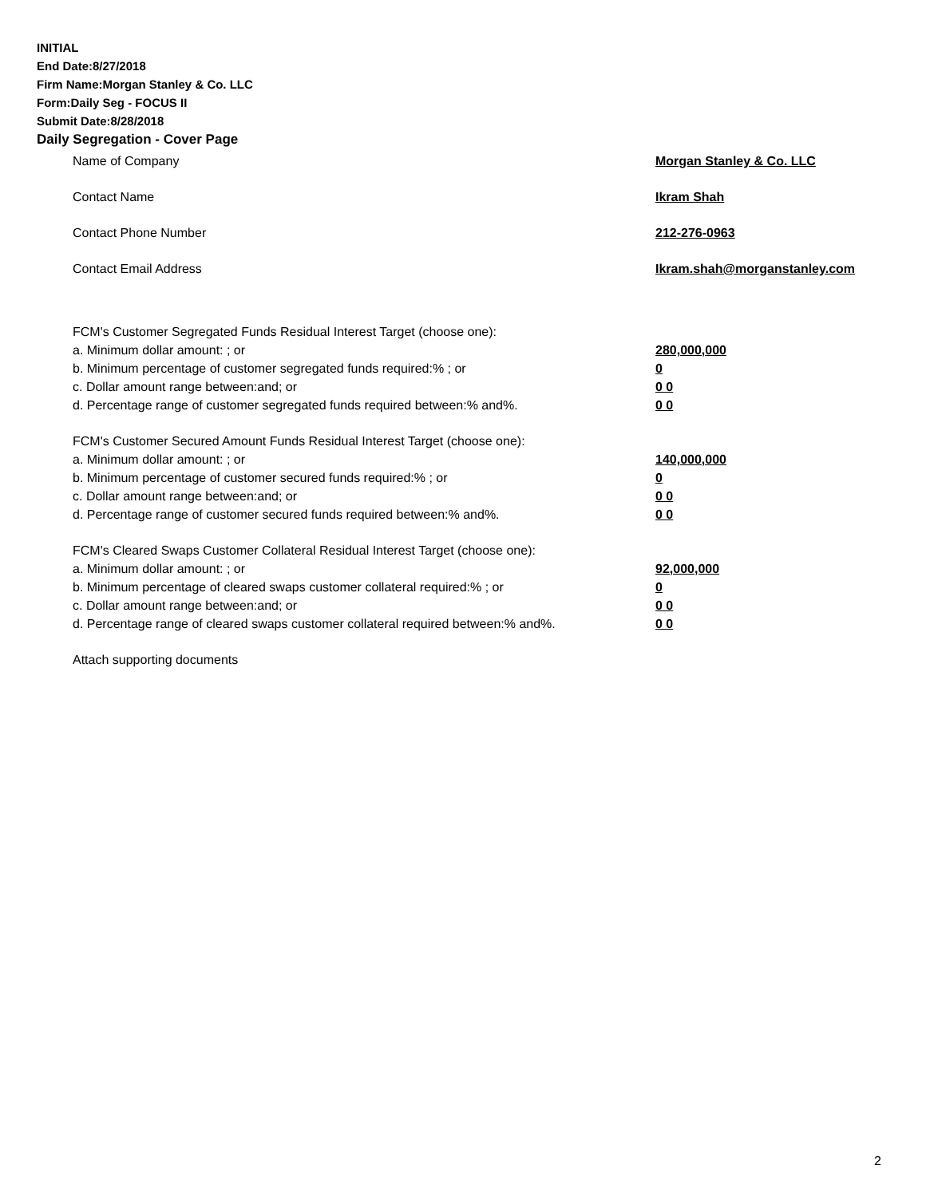INITIAL
End Date:8/27/2018
Firm Name:Morgan Stanley & Co. LLC
Form:Daily Seg - FOCUS II
Submit Date:8/28/2018
Daily Segregation - Cover Page
Name of Company Morgan Stanley & Co. LLC
Contact Name Ikram Shah
Contact Phone Number 212-276-0963
Contact Email Address Ikram.shah@morganstanley.com
FCM's Customer Segregated Funds Residual Interest Target (choose one):
a. Minimum dollar amount: ; or 280,000,000
b. Minimum percentage of customer segregated funds required:% ; or 0
c. Dollar amount range between:and; or 0 0
d. Percentage range of customer segregated funds required between:% and%. 0 0
FCM's Customer Secured Amount Funds Residual Interest Target (choose one):
a. Minimum dollar amount: ; or 140,000,000
b. Minimum percentage of customer secured funds required:% ; or 0
c. Dollar amount range between:and; or 0 0
d. Percentage range of customer secured funds required between:% and%. 0 0
FCM's Cleared Swaps Customer Collateral Residual Interest Target (choose one):
a. Minimum dollar amount: ; or 92,000,000
b. Minimum percentage of cleared swaps customer collateral required:% ; or 0
c. Dollar amount range between:and; or 0 0
d. Percentage range of cleared swaps customer collateral required between:% and%. 0 0
Attach supporting documents
2